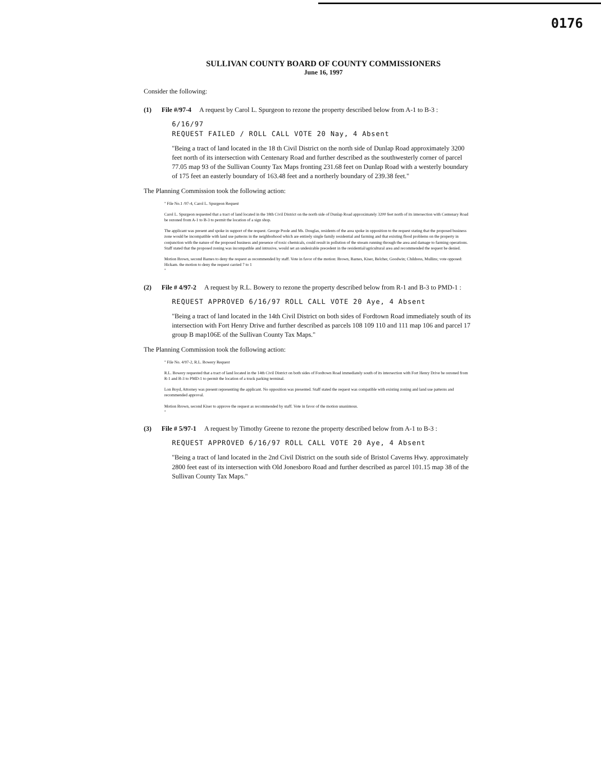0176
SULLIVAN COUNTY BOARD OF COUNTY COMMISSIONERS
June 16, 1997
Consider the following:
(1) File #/97-4 A request by Carol L. Spurgeon to rezone the property described below from A-1 to B-3 :
6/16/97
REQUEST FAILED / ROLL CALL VOTE 20 Nay, 4 Absent
"Being a tract of land located in the 18 th Civil District on the north side of Dunlap Road approximately 3200 feet north of its intersection with Centenary Road and further described as the southwesterly corner of parcel 77.05 map 93 of the Sullivan County Tax Maps fronting 231.68 feet on Dunlap Road with a westerly boundary of 175 feet an easterly boundary of 163.48 feet and a northerly boundary of 239.38 feet."
The Planning Commission took the following action:
" File No.1 /97-4, Carol L. Spurgeon Request
Carol L. Spurgeon requested that a tract of land located in the 18th Civil District on the north side of Dunlap Road approximately 3200 feet north of its intersection with Centenary Road be rezoned from A-1 to B-3 to permit the location of a sign shop.
The applicant was present and spoke in support of the request. George Poole and Ms. Douglas, residents of the area spoke in opposition to the request stating that the proposed business zone would be incompatible with land use patterns in the neighborhood which are entirely single family residential and farming and that existing flood problems on the property in conjunction with the nature of the proposed business and presence of toxic chemicals, could result in pollution of the stream running through the area and damage to farming operations. Staff stated that the proposed zoning was incompatible and intrusive, would set an undesirable precedent in the residential/agricultural area and recommended the request be denied.
Motion Brown, second Barnes to deny the request as recommended by staff. Vote in favor of the motion: Brown, Barnes, Kiser, Belcher, Goodwin; Childress, Mullins; vote opposed: Hickam. the motion to deny the request carried 7 to 1
"
(2) File # 4/97-2 A request by R.L. Bowery to rezone the property described below from R-1 and B-3 to PMD-1 :
REQUEST APPROVED 6/16/97 ROLL CALL VOTE 20 Aye, 4 Absent
"Being a tract of land located in the 14th Civil District on both sides of Fordtown Road immediately south of its intersection with Fort Henry Drive and further described as parcels 108 109 110 and 111 map 106 and parcel 17 group B map106E of the Sullivan County Tax Maps."
The Planning Commission took the following action:
" File No. 4/97-2, R.L. Bowery Request
R.L. Bowery requested that a tract of land located in the 14th Civil District on both sides of Fordtown Road immediately south of its intersection with Fort Henry Drive be rezoned from R-1 and B-3 to PMD-1 to permit the location of a truck parking terminal.
Lon Boyd, Attorney was present representing the applicant. No opposition was presented. Staff stated the request was compatible with existing zoning and land use patterns and recommended approval.
Motion Brown, second Kiser to approve the request as recommended by staff. Vote in favor of the motion unanimous.
"
(3) File # 5/97-1 A request by Timothy Greene to rezone the property described below from A-1 to B-3 :
REQUEST APPROVED 6/16/97 ROLL CALL VOTE 20 Aye, 4 Absent
"Being a tract of land located in the 2nd Civil District on the south side of Bristol Caverns Hwy. approximately 2800 feet east of its intersection with Old Jonesboro Road and further described as parcel 101.15 map 38 of the Sullivan County Tax Maps."